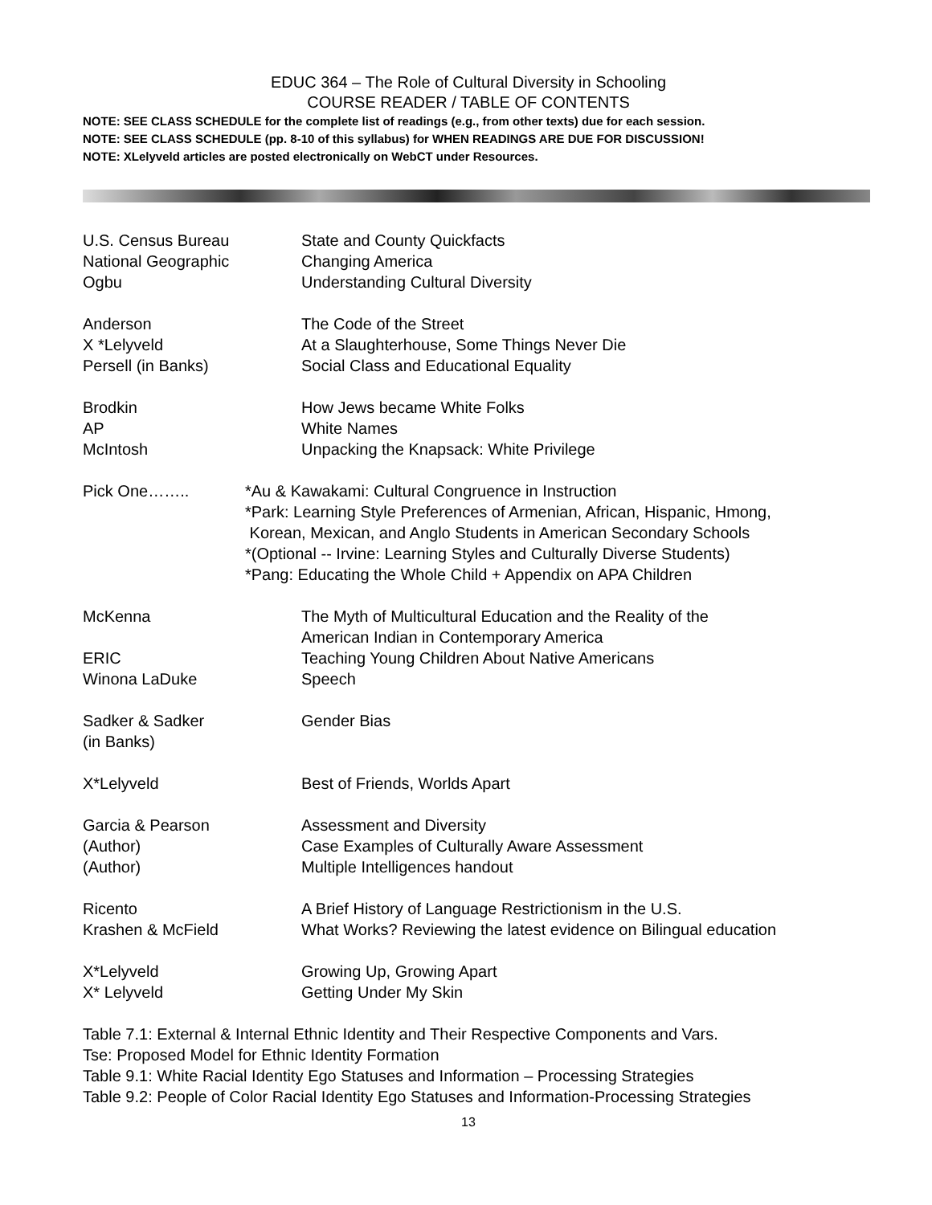EDUC 364 – The Role of Cultural Diversity in Schooling
COURSE READER / TABLE OF CONTENTS
NOTE: SEE CLASS SCHEDULE for the complete list of readings (e.g., from other texts) due for each session.
NOTE: SEE CLASS SCHEDULE (pp. 8-10 of this syllabus) for WHEN READINGS ARE DUE FOR DISCUSSION!
NOTE: XLelyveld articles are posted electronically on WebCT under Resources.
| U.S. Census Bureau | State and County Quickfacts |
| National Geographic | Changing America |
| Ogbu | Understanding Cultural Diversity |
| Anderson | The Code of the Street |
| X *Lelyveld | At a Slaughterhouse, Some Things Never Die |
| Persell (in Banks) | Social Class and Educational Equality |
| Brodkin | How Jews became White Folks |
| AP | White Names |
| McIntosh | Unpacking the Knapsack: White Privilege |
| Pick One…….. | *Au & Kawakami: Cultural Congruence in Instruction *Park: Learning Style Preferences of Armenian, African, Hispanic, Hmong, Korean, Mexican, and Anglo Students in American Secondary Schools *(Optional -- Irvine: Learning Styles and Culturally Diverse Students) *Pang: Educating the Whole Child + Appendix on APA Children |
| McKenna | The Myth of Multicultural Education and the Reality of the American Indian in Contemporary America |
| ERIC | Teaching Young Children About Native Americans |
| Winona LaDuke | Speech |
| Sadker & Sadker (in Banks) | Gender Bias |
| X*Lelyveld | Best of Friends, Worlds Apart |
| Garcia & Pearson | Assessment and Diversity |
| (Author) | Case Examples of Culturally Aware Assessment |
| (Author) | Multiple Intelligences handout |
| Ricento | A Brief History of Language Restrictionism in the U.S. |
| Krashen & McField | What Works? Reviewing the latest evidence on Bilingual education |
| X*Lelyveld | Growing Up, Growing Apart |
| X* Lelyveld | Getting Under My Skin |
Table 7.1: External & Internal Ethnic Identity and Their Respective Components and Vars.
Tse: Proposed Model for Ethnic Identity Formation
Table 9.1: White Racial Identity Ego Statuses and Information – Processing Strategies
Table 9.2: People of Color Racial Identity Ego Statuses and Information-Processing Strategies
13